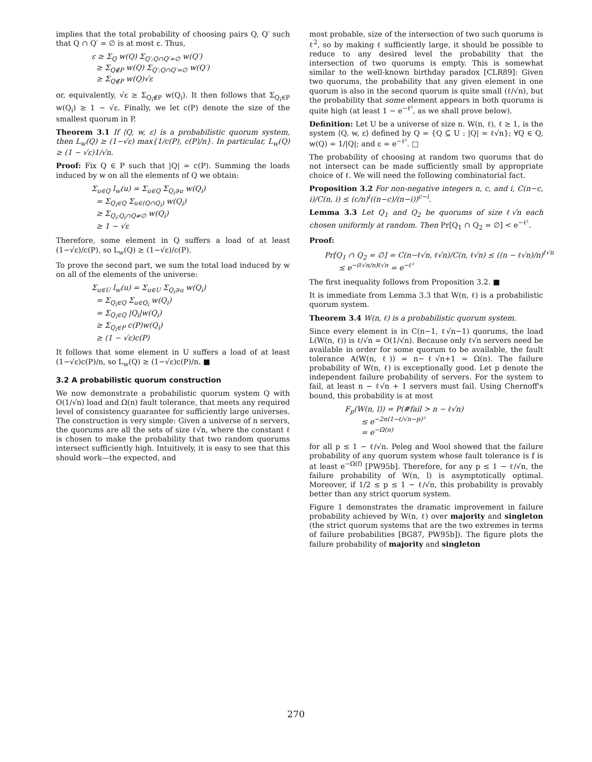implies that the total probability of choosing pairs Q, Q′ such that Q ∩ Q′ = ∅ is at most ε. Thus,
ε ≥ Σ<sub>Q</sub> w(Q) Σ<sub>Q′:Q∩Q′=∅</sub> w(Q′) ≥ Σ<sub>Q∉P</sub> w(Q) Σ<sub>Q′:Q∩Q′=∅</sub> w(Q′) ≥ Σ<sub>Q∉P</sub> w(Q)√ε
or, equivalently, √ε ≥ Σ<sub>Q<sub>i</sub>∉P</sub> w(Q<sub>i</sub>). It then follows that Σ<sub>Q<sub>i</sub>∈P</sub> w(Q<sub>i</sub>) ≥ 1 − √ε. Finally, we let c(P) denote the size of the smallest quorum in P.
Theorem 3.1 If ⟨Q, w, ε⟩ is a probabilistic quorum system, then L<sub>w</sub>(Q) ≥ (1−√ε) max{1/c(P), c(P)/n}. In particular, L<sub>w</sub>(Q) ≥ (1 − √ε)1/√n.
Proof: Fix Q ∈ P such that |Q| = c(P). Summing the loads induced by w on all the elements of Q we obtain:
Σ<sub>u∈Q</sub> l<sub>w</sub>(u) = Σ<sub>u∈Q</sub> Σ<sub>Q<sub>i</sub>∋u</sub> w(Q<sub>i</sub>) = Σ<sub>Q<sub>i</sub>∈Q</sub> Σ<sub>u∈(Q∩Q<sub>i</sub>)</sub> w(Q<sub>i</sub>) ≥ Σ<sub>Q<sub>i</sub>:Q<sub>i</sub>∩Q≠∅</sub> w(Q<sub>i</sub>) ≥ 1 − √ε
Therefore, some element in Q suffers a load of at least (1−√ε)/c(P), so L<sub>w</sub>(Q) ≥ (1−√ε)/c(P).
To prove the second part, we sum the total load induced by w on all of the elements of the universe:
Σ<sub>u∈U</sub> l<sub>w</sub>(u) = Σ<sub>u∈U</sub> Σ<sub>Q<sub>i</sub>∋u</sub> w(Q<sub>i</sub>) = Σ<sub>Q<sub>i</sub>∈Q</sub> Σ<sub>u∈Q<sub>i</sub></sub> w(Q<sub>i</sub>) = Σ<sub>Q<sub>i</sub>∈Q</sub> |Q<sub>i</sub>|w(Q<sub>i</sub>) ≥ Σ<sub>Q<sub>i</sub>∈P</sub> c(P)w(Q<sub>i</sub>) ≥ (1 − √ε)c(P)
It follows that some element in U suffers a load of at least (1−√ε)c(P)/n, so L<sub>w</sub>(Q) ≥ (1−√ε)c(P)/n. ■
3.2 A probabilistic quorum construction
We now demonstrate a probabilistic quorum system Q with O(1/√n) load and Ω(n) fault tolerance, that meets any required level of consistency guarantee for sufficiently large universes. The construction is very simple: Given a universe of n servers, the quorums are all the sets of size ℓ√n, where the constant ℓ is chosen to make the probability that two random quorums intersect sufficiently high. Intuitively, it is easy to see that this should work—the expected, and
most probable, size of the intersection of two such quorums is ℓ<sup>2</sup>, so by making ℓ sufficiently large, it should be possible to reduce to any desired level the probability that the intersection of two quorums is empty. This is somewhat similar to the well-known birthday paradox [CLR89]: Given two quorums, the probability that any given element in one quorum is also in the second quorum is quite small (ℓ/√n), but the probability that some element appears in both quorums is quite high (at least 1 − e<sup>−ℓ²</sup>, as we shall prove below).
Definition: Let U be a universe of size n. W(n, ℓ), ℓ ≥ 1, is the system ⟨Q, w, ε⟩ defined by Q = {Q ⊆ U : |Q| = ℓ√n}; ∀Q ∈ Q, w(Q) = 1/|Q|; and ε = e<sup>−ℓ²</sup>. □
The probability of choosing at random two quorums that do not intersect can be made sufficiently small by appropriate choice of ℓ. We will need the following combinatorial fact.
Proposition 3.2 For non-negative integers n, c, and i, C(n−c, i)/C(n, i) ≤ (c/n)<sup>i</sup>((n−c)/(n−i))<sup>c−i</sup>.
Lemma 3.3 Let Q<sub>1</sub> and Q<sub>2</sub> be quorums of size ℓ√n each chosen uniformly at random. Then Pr[Q<sub>1</sub> ∩ Q<sub>2</sub> = ∅] < e<sup>−ℓ²</sup>.
Proof:
Pr[Q<sub>1</sub> ∩ Q<sub>2</sub> = ∅] = C(n−ℓ√n, ℓ√n)/C(n, ℓ√n) ≤ ((n − ℓ√n)/n)<sup>ℓ√n</sup> ≤ e<sup>−(ℓ√n/n)ℓ√n</sup> = e<sup>−ℓ²</sup>
The first inequality follows from Proposition 3.2. ■
It is immediate from Lemma 3.3 that W(n, ℓ) is a probabilistic quorum system.
Theorem 3.4 W(n, ℓ) is a probabilistic quorum system.
Since every element is in C(n−1, ℓ√n−1) quorums, the load L(W(n, ℓ)) is ℓ/√n = O(1/√n). Because only ℓ√n servers need be available in order for some quorum to be available, the fault tolerance A(W(n, ℓ)) = n−ℓ√n+1 = Ω(n). The failure probability of W(n, ℓ) is exceptionally good. Let p denote the independent failure probability of servers. For the system to fail, at least n − ℓ√n + 1 servers must fail. Using Chernoff's bound, this probability is at most
F<sub>p</sub>(W(n, l)) = P(#fail > n − ℓ√n) ≤ e<sup>−2n(1−ℓ/√n−p)²</sup> = e<sup>−Ω(n)</sup>
for all p ≤ 1 − ℓ/√n. Peleg and Wool showed that the failure probability of any quorum system whose fault tolerance is f is at least e<sup>−Ω(f)</sup> [PW95b]. Therefore, for any p ≤ 1 − ℓ/√n, the failure probability of W(n, l) is asymptotically optimal. Moreover, if 1/2 ≤ p ≤ 1 − ℓ/√n, this probability is provably better than any strict quorum system.
Figure 1 demonstrates the dramatic improvement in failure probability achieved by W(n, ℓ) over majority and singleton (the strict quorum systems that are the two extremes in terms of failure probabilities [BG87, PW95b]). The figure plots the failure probability of majority and singleton
270